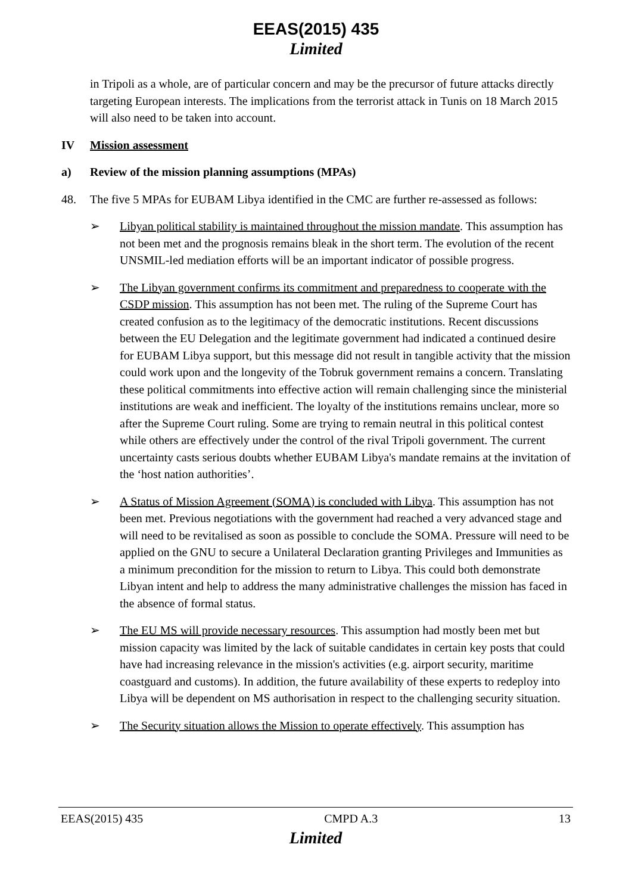EEAS(2015) 435
Limited
in Tripoli as a whole, are of particular concern and may be the precursor of future attacks directly targeting European interests. The implications from the terrorist attack in Tunis on 18 March 2015 will also need to be taken into account.
IV Mission assessment
a) Review of the mission planning assumptions (MPAs)
48. The five 5 MPAs for EUBAM Libya identified in the CMC are further re-assessed as follows:
➢ Libyan political stability is maintained throughout the mission mandate. This assumption has not been met and the prognosis remains bleak in the short term. The evolution of the recent UNSMIL-led mediation efforts will be an important indicator of possible progress.
➢ The Libyan government confirms its commitment and preparedness to cooperate with the CSDP mission. This assumption has not been met. The ruling of the Supreme Court has created confusion as to the legitimacy of the democratic institutions. Recent discussions between the EU Delegation and the legitimate government had indicated a continued desire for EUBAM Libya support, but this message did not result in tangible activity that the mission could work upon and the longevity of the Tobruk government remains a concern. Translating these political commitments into effective action will remain challenging since the ministerial institutions are weak and inefficient. The loyalty of the institutions remains unclear, more so after the Supreme Court ruling. Some are trying to remain neutral in this political contest while others are effectively under the control of the rival Tripoli government. The current uncertainty casts serious doubts whether EUBAM Libya's mandate remains at the invitation of the ‘host nation authorities’.
➢ A Status of Mission Agreement (SOMA) is concluded with Libya. This assumption has not been met. Previous negotiations with the government had reached a very advanced stage and will need to be revitalised as soon as possible to conclude the SOMA. Pressure will need to be applied on the GNU to secure a Unilateral Declaration granting Privileges and Immunities as a minimum precondition for the mission to return to Libya. This could both demonstrate Libyan intent and help to address the many administrative challenges the mission has faced in the absence of formal status.
➢ The EU MS will provide necessary resources. This assumption had mostly been met but mission capacity was limited by the lack of suitable candidates in certain key posts that could have had increasing relevance in the mission's activities (e.g. airport security, maritime coastguard and customs). In addition, the future availability of these experts to redeploy into Libya will be dependent on MS authorisation in respect to the challenging security situation.
➢ The Security situation allows the Mission to operate effectively. This assumption has
EEAS(2015) 435 CMPD A.3 13
Limited